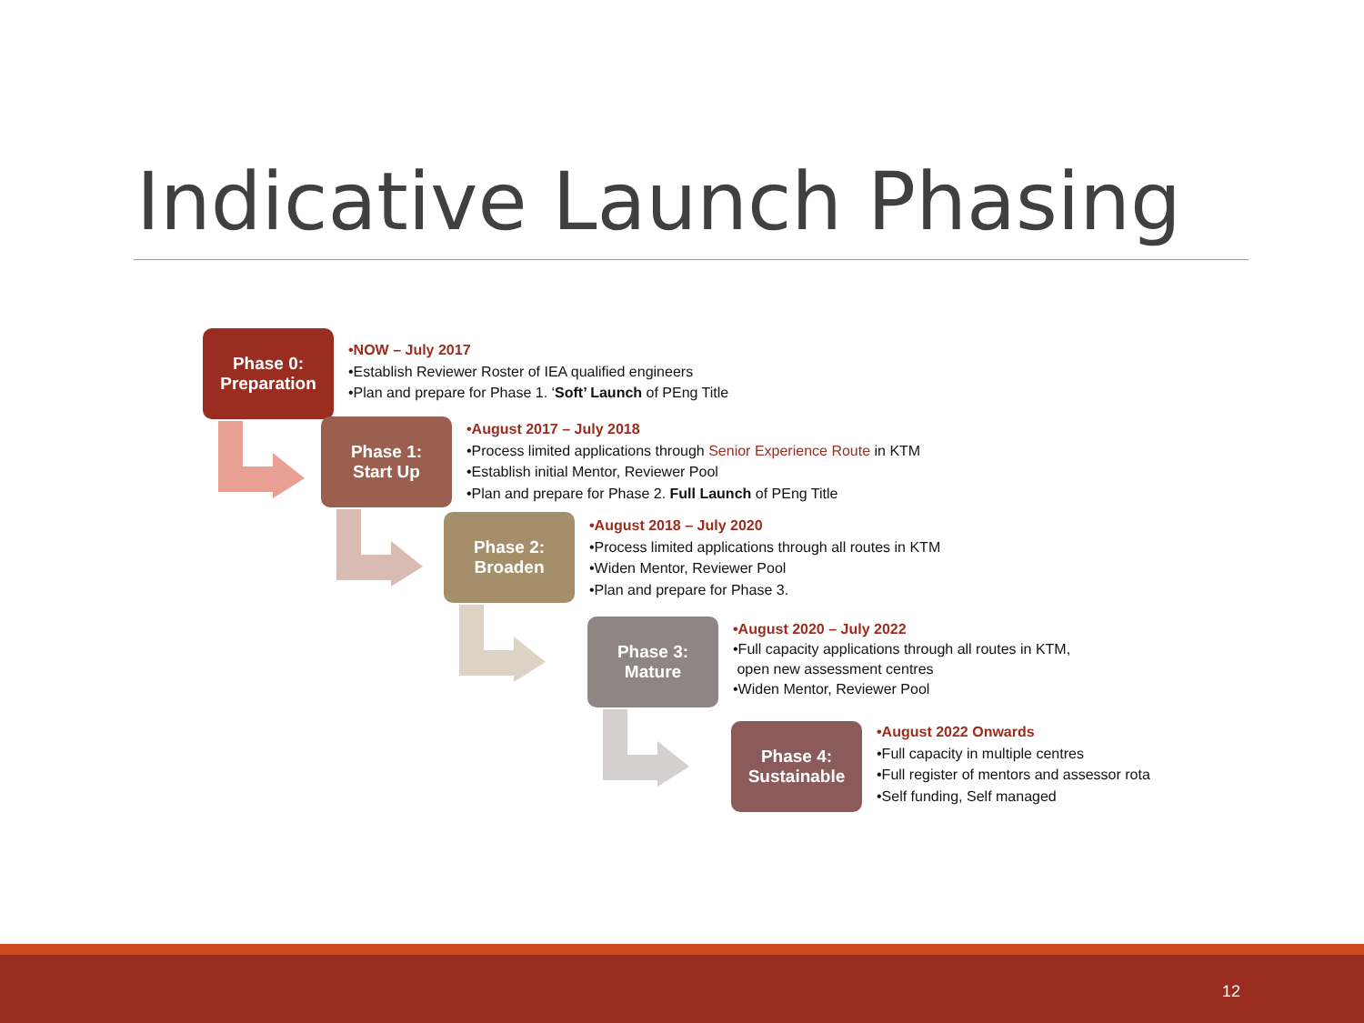Indicative Launch Phasing
Phase 0:
Preparation
•NOW – July 2017
•Establish Reviewer Roster of IEA qualified engineers
•Plan and prepare for Phase 1. ‘Soft’ Launch of PEng Title
Phase 1:
Start Up
•August 2017 – July 2018
•Process limited applications through Senior Experience Route in KTM
•Establish initial Mentor, Reviewer Pool
•Plan and prepare for Phase 2. Full Launch of PEng Title
Phase 2:
Broaden
•August 2018 – July 2020
•Process limited applications through all routes in KTM
•Widen Mentor, Reviewer Pool
•Plan and prepare for Phase 3.
Phase 3:
Mature
•August 2020 – July 2022
•Full capacity applications through all routes in KTM,
open new assessment centres
•Widen Mentor, Reviewer Pool
Phase 4:
Sustainable
•August 2022 Onwards
•Full capacity in multiple centres
•Full register of mentors and assessor rota
•Self funding, Self managed
12